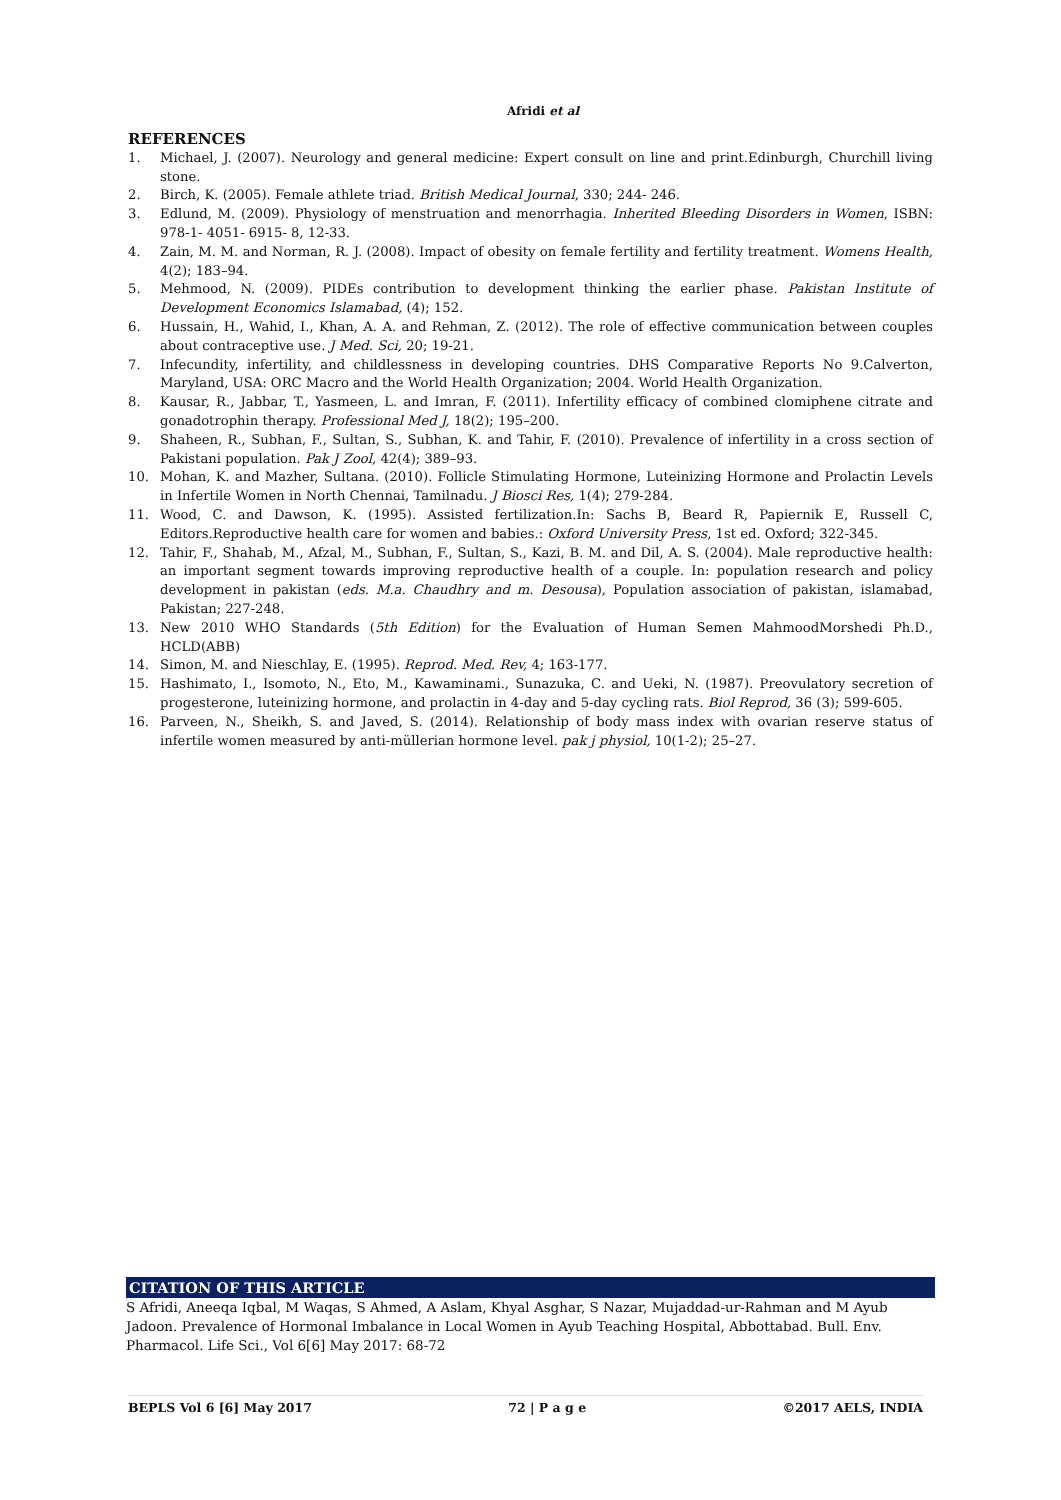Afridi et al
REFERENCES
1. Michael, J. (2007). Neurology and general medicine: Expert consult on line and print.Edinburgh, Churchill living stone.
2. Birch, K. (2005). Female athlete triad. British Medical Journal, 330; 244- 246.
3. Edlund, M. (2009). Physiology of menstruation and menorrhagia. Inherited Bleeding Disorders in Women, ISBN: 978-1- 4051- 6915- 8, 12-33.
4. Zain, M. M. and Norman, R. J. (2008). Impact of obesity on female fertility and fertility treatment. Womens Health, 4(2); 183–94.
5. Mehmood, N. (2009). PIDEs contribution to development thinking the earlier phase. Pakistan Institute of Development Economics Islamabad, (4); 152.
6. Hussain, H., Wahid, I., Khan, A. A. and Rehman, Z. (2012). The role of effective communication between couples about contraceptive use. J Med. Sci, 20; 19-21.
7. Infecundity, infertility, and childlessness in developing countries. DHS Comparative Reports No 9.Calverton, Maryland, USA: ORC Macro and the World Health Organization; 2004. World Health Organization.
8. Kausar, R., Jabbar, T., Yasmeen, L. and Imran, F. (2011). Infertility efficacy of combined clomiphene citrate and gonadotrophin therapy. Professional Med J, 18(2); 195–200.
9. Shaheen, R., Subhan, F., Sultan, S., Subhan, K. and Tahir, F. (2010). Prevalence of infertility in a cross section of Pakistani population. Pak J Zool, 42(4); 389–93.
10. Mohan, K. and Mazher, Sultana. (2010). Follicle Stimulating Hormone, Luteinizing Hormone and Prolactin Levels in Infertile Women in North Chennai, Tamilnadu. J Biosci Res, 1(4); 279-284.
11. Wood, C. and Dawson, K. (1995). Assisted fertilization.In: Sachs B, Beard R, Papiernik E, Russell C, Editors.Reproductive health care for women and babies.: Oxford University Press, 1st ed. Oxford; 322-345.
12. Tahir, F., Shahab, M., Afzal, M., Subhan, F., Sultan, S., Kazi, B. M. and Dil, A. S. (2004). Male reproductive health: an important segment towards improving reproductive health of a couple. In: population research and policy development in pakistan (eds. M.a. Chaudhry and m. Desousa), Population association of pakistan, islamabad, Pakistan; 227-248.
13. New 2010 WHO Standards (5th Edition) for the Evaluation of Human Semen MahmoodMorshedi Ph.D., HCLD(ABB)
14. Simon, M. and Nieschlay, E. (1995). Reprod. Med. Rev, 4; 163-177.
15. Hashimato, I., Isomoto, N., Eto, M., Kawaminami., Sunazuka, C. and Ueki, N. (1987). Preovulatory secretion of progesterone, luteinizing hormone, and prolactin in 4-day and 5-day cycling rats. Biol Reprod, 36 (3); 599-605.
16. Parveen, N., Sheikh, S. and Javed, S. (2014). Relationship of body mass index with ovarian reserve status of infertile women measured by anti-müllerian hormone level. pak j physiol, 10(1-2); 25–27.
CITATION OF THIS ARTICLE
S Afridi, Aneeqa Iqbal, M Waqas, S Ahmed, A Aslam, Khyal Asghar, S Nazar, Mujaddad-ur-Rahman and M Ayub Jadoon. Prevalence of Hormonal Imbalance in Local Women in Ayub Teaching Hospital, Abbottabad. Bull. Env. Pharmacol. Life Sci., Vol 6[6] May 2017: 68-72
BEPLS Vol 6 [6] May 2017 72 | P a g e ©2017 AELS, INDIA